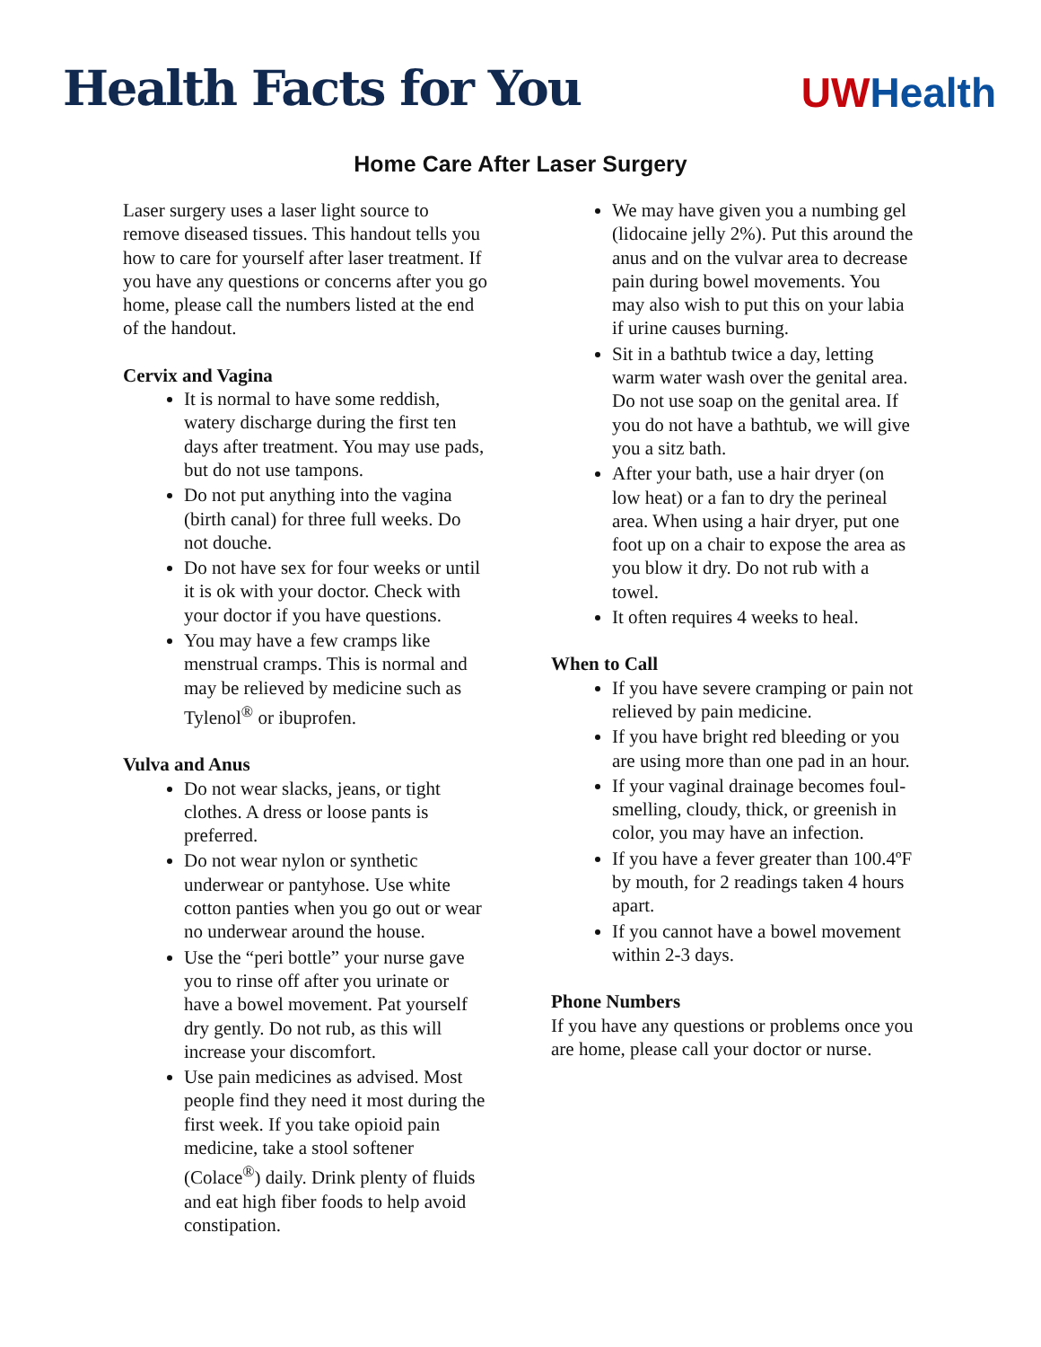Health Facts for You
UW Health
Home Care After Laser Surgery
Laser surgery uses a laser light source to remove diseased tissues. This handout tells you how to care for yourself after laser treatment. If you have any questions or concerns after you go home, please call the numbers listed at the end of the handout.
Cervix and Vagina
It is normal to have some reddish, watery discharge during the first ten days after treatment. You may use pads, but do not use tampons.
Do not put anything into the vagina (birth canal) for three full weeks. Do not douche.
Do not have sex for four weeks or until it is ok with your doctor. Check with your doctor if you have questions.
You may have a few cramps like menstrual cramps. This is normal and may be relieved by medicine such as Tylenol<sup>®</sup> or ibuprofen.
Vulva and Anus
Do not wear slacks, jeans, or tight clothes. A dress or loose pants is preferred.
Do not wear nylon or synthetic underwear or pantyhose. Use white cotton panties when you go out or wear no underwear around the house.
Use the “peri bottle” your nurse gave you to rinse off after you urinate or have a bowel movement. Pat yourself dry gently. Do not rub, as this will increase your discomfort.
Use pain medicines as advised. Most people find they need it most during the first week. If you take opioid pain medicine, take a stool softener (Colace<sup>®</sup>) daily. Drink plenty of fluids and eat high fiber foods to help avoid constipation.
We may have given you a numbing gel (lidocaine jelly 2%). Put this around the anus and on the vulvar area to decrease pain during bowel movements. You may also wish to put this on your labia if urine causes burning.
Sit in a bathtub twice a day, letting warm water wash over the genital area. Do not use soap on the genital area. If you do not have a bathtub, we will give you a sitz bath.
After your bath, use a hair dryer (on low heat) or a fan to dry the perineal area. When using a hair dryer, put one foot up on a chair to expose the area as you blow it dry. Do not rub with a towel.
It often requires 4 weeks to heal.
When to Call
If you have severe cramping or pain not relieved by pain medicine.
If you have bright red bleeding or you are using more than one pad in an hour.
If your vaginal drainage becomes foul-smelling, cloudy, thick, or greenish in color, you may have an infection.
If you have a fever greater than 100.4ºF by mouth, for 2 readings taken 4 hours apart.
If you cannot have a bowel movement within 2-3 days.
Phone Numbers
If you have any questions or problems once you are home, please call your doctor or nurse.